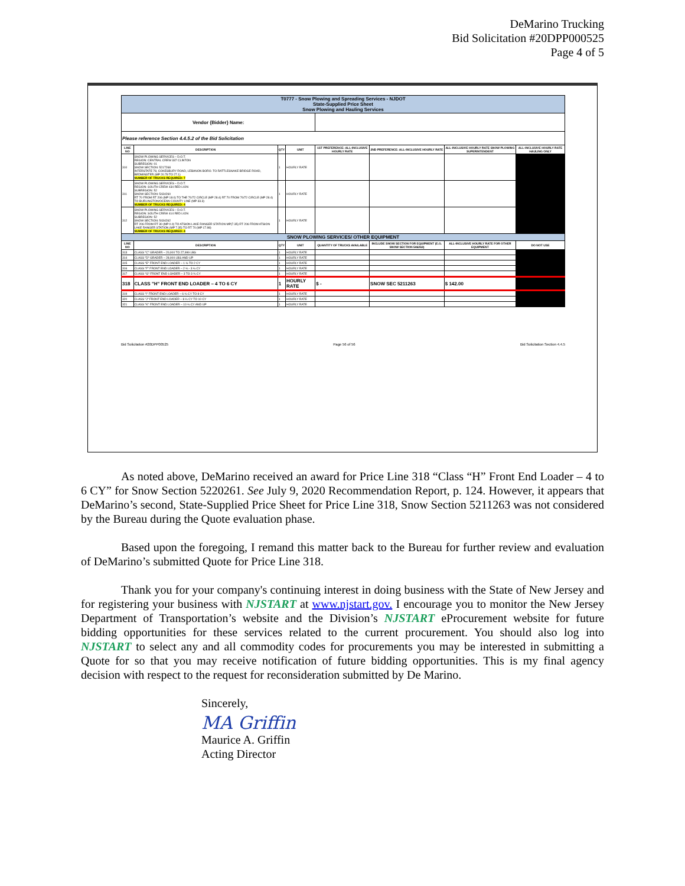DeMarino Trucking
Bid Solicitation #20DPP000525
Page 4 of 5
| T0777 - Snow Plowing and Spreading Services - NJDOT State-Supplied Price Sheet Snow Plowing and Hauling Services | | | | | | | |
| Vendor {Bidder} Name: | | | | | | | |
| Please reference Section 4.4.5.2 of the Bid Solicitation | | | | | | | |
| LINE NO | DESCRIPTION | QTY | UNIT | 1ST PREFERENCE: ALL-INCLUSIVE HOURLY RATE | 2ND PREFERENCE: ALL-INCLUSIVE HOURLY RATE | ALL-INCLUSIVE HOURLY RATE SNOW PLOWING SUPERINTENDENT | ALL-INCLUSIVE HOURLY RATE HAULING ONLY |
| 310 | SNOW PLOWING SERVICES – D.O.T. REGION: CENTRAL CREW 337 CLINTON SUBREGION: 01 SNOW SECTION: 5217268 INTERSTATE 78, COKESBURY ROAD, LEBANON BORO. TO RATTLESNAKE BRIDGE ROAD, BEDMINSTER (MP 20.78 TO 27.1) NUMBER OF TRUCKS REQUIRED: 7 | 1 | HOURLY RATE | | | | |
| 311 | SNOW PLOWING SERVICES – D.O.T. REGION: SOUTH CREW 434 RED LION SUBREGION: 52 SNOW SECTION: 5434260 RT 70 FROM RT 206 (MP 18.0) TO THE 70/72 CIRCLE (MP 28.4) RT 70 FROM 70/72 CIRCLE (MP 28.4) TO BURLINGTON/OCEAN COUNTY LINE (MP 33.3) NUMBER OF TRUCKS REQUIRED: 4 | 1 | HOURLY RATE | | | | |
| 312 | SNOW PLOWING SERVICES – D.O.T. REGION: SOUTH CREW 414 RED LION SUBREGION: 52 SNOW SECTION: 5434262 RT 206 FROM RT 30 (MP 0.0) TO ATSION LAKE RANGER STATION MP(7.35) RT 206 FROM ATSION LAKE RANGER STATION (MP 7.35) TO RT 70 (MP 17.98) NUMBER OF TRUCKS REQUIRED: 4 | 1 | HOURLY RATE | | | | |
| SNOW PLOWING SERVICES/ OTHER EQUIPMENT | | | | | | | |
| LINE NO | DESCRIPTION | QTY | UNIT | QUANTITY OF TRUCKS AVAILABLE | INCLUDE SNOW SECTION FOR EQUIPMENT (E.G. SNOW SECTION 546263) | ALL-INCLUSIVE HOURLY RATE FOR OTHER EQUIPMENT | DO NOT USE |
| 313 | CLASS "C" GRADER – 20,000 TO 27,999 LBS | 1 | HOURLY RATE | | | | |
| 314 | CLASS "D" GRADER – 28,000 LBS AND UP | 1 | HOURLY RATE | | | | |
| 315 | CLASS "E" FRONT END LOADER – 1 ½ TO 2 CY | 1 | HOURLY RATE | | | | |
| 316 | CLASS "F" FRONT END LOADER – 2 ¼ - 3 ¼ CY | 1 | HOURLY RATE | | | | |
| 317 | CLASS "G" FRONT END LOADER – 3 TO 3 ¾ CY | 1 | HOURLY RATE | | | | |
| 318 | CLASS "H" FRONT END LOADER – 4 TO 6 CY | 1 | HOURLY RATE | $ - | SNOW SEC 5211263 | $ 142.00 | |
| 319 | CLASS "I" FRONT END LOADER – 6 ¼ CY TO 8 CY | 1 | HOURLY RATE | | | | |
| 320 | CLASS "J" FRONT END LOADER – 8 ¼ CY TO 10 CY | 1 | HOURLY RATE | | | | |
| 321 | CLASS "K" FRONT END LOADER – 10 ¼ CY AND UP | 1 | HOURLY RATE | | | | |
Bid Solicitation #20DPP00525 Page 56 of 56 Bid Solicitation Section 4.4.5
As noted above, DeMarino received an award for Price Line 318 “Class “H” Front End Loader – 4 to 6 CY” for Snow Section 5220261. See July 9, 2020 Recommendation Report, p. 124. However, it appears that DeMarino’s second, State-Supplied Price Sheet for Price Line 318, Snow Section 5211263 was not considered by the Bureau during the Quote evaluation phase.
Based upon the foregoing, I remand this matter back to the Bureau for further review and evaluation of DeMarino’s submitted Quote for Price Line 318.
Thank you for your company's continuing interest in doing business with the State of New Jersey and for registering your business with NJSTART at www.njstart.gov. I encourage you to monitor the New Jersey Department of Transportation’s website and the Division’s NJSTART eProcurement website for future bidding opportunities for these services related to the current procurement. You should also log into NJSTART to select any and all commodity codes for procurements you may be interested in submitting a Quote for so that you may receive notification of future bidding opportunities. This is my final agency decision with respect to the request for reconsideration submitted by De Marino.
Sincerely,
MA Griffin
Maurice A. Griffin
Acting Director